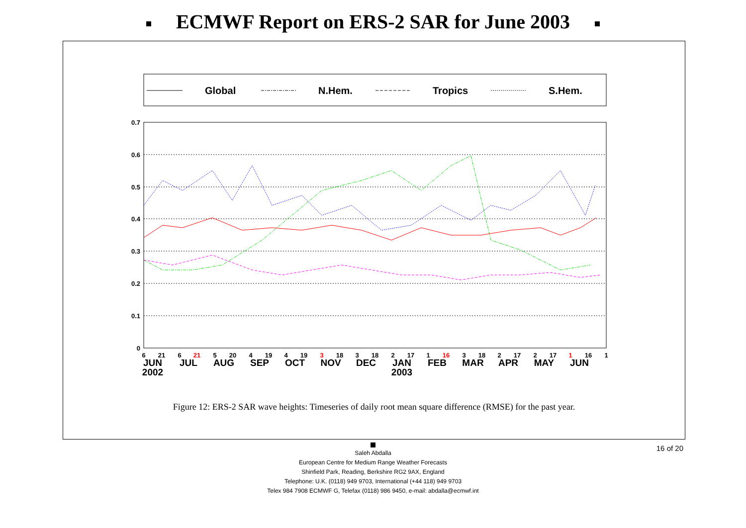ECMWF Report on ERS-2 SAR for June 2003
Global
N.Hem.
Tropics
S.Hem.
0.7
0.6
0.5
0.4
0.3
0.2
0.1
0
6
21
6
21
5
20
4
19
4
19
3
18
3
18
2
17
1
16
3
18
2
17
2
17
1
16
1
JUN
JUL
AUG
SEP
OCT
NOV
DEC
JAN
FEB
MAR
APR
MAY
JUN
2002
2003
Figure 12: ERS-2 SAR wave heights: Timeseries of daily root mean square difference (RMSE) for the past year.
16 of 20
Saleh Abdalla
European Centre for Medium Range Weather Forecasts
Shinfield Park, Reading, Berkshire RG2 9AX, England
Telephone: U.K. (0118) 949 9703, International (+44 118) 949 9703
Telex 984 7908 ECMWF G, Telefax (0118) 986 9450, e-mail: abdalla@ecmwf.int